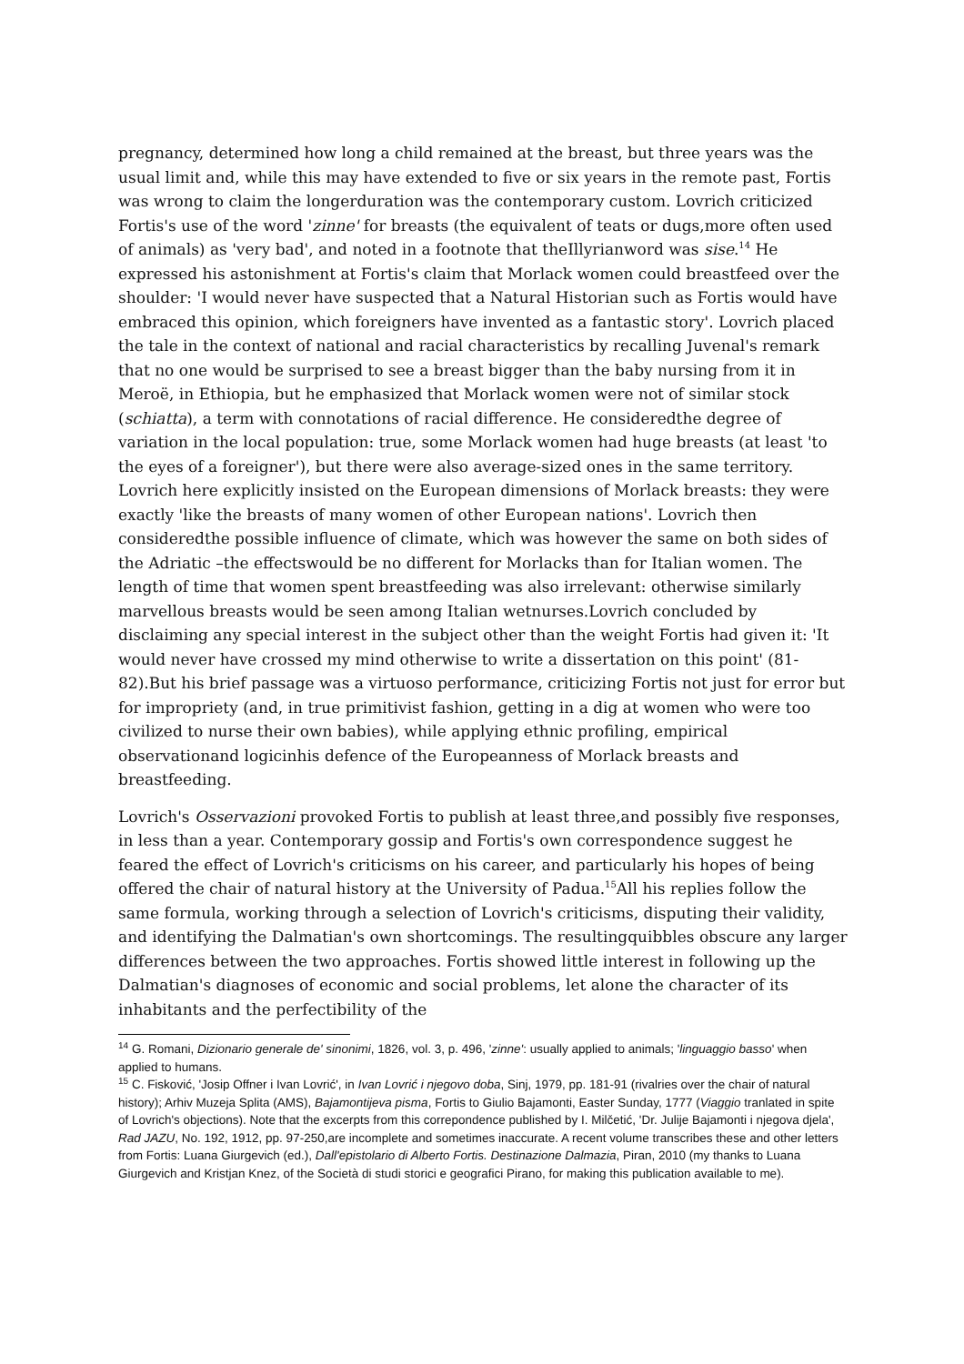pregnancy, determined how long a child remained at the breast, but three years was the usual limit and, while this may have extended to five or six years in the remote past, Fortis was wrong to claim the longerduration was the contemporary custom. Lovrich criticized Fortis's use of the word 'zinne' for breasts (the equivalent of teats or dugs,more often used of animals) as 'very bad', and noted in a footnote that theIllyrianword was sise.<sup>14</sup> He expressed his astonishment at Fortis's claim that Morlack women could breastfeed over the shoulder: 'I would never have suspected that a Natural Historian such as Fortis would have embraced this opinion, which foreigners have invented as a fantastic story'. Lovrich placed the tale in the context of national and racial characteristics by recalling Juvenal's remark that no one would be surprised to see a breast bigger than the baby nursing from it in Meroë, in Ethiopia, but he emphasized that Morlack women were not of similar stock (schiatta), a term with connotations of racial difference. He consideredthe degree of variation in the local population: true, some Morlack women had huge breasts (at least 'to the eyes of a foreigner'), but there were also average-sized ones in the same territory. Lovrich here explicitly insisted on the European dimensions of Morlack breasts: they were exactly 'like the breasts of many women of other European nations'. Lovrich then consideredthe possible influence of climate, which was however the same on both sides of the Adriatic –the effectswould be no different for Morlacks than for Italian women. The length of time that women spent breastfeeding was also irrelevant: otherwise similarly marvellous breasts would be seen among Italian wetnurses.Lovrich concluded by disclaiming any special interest in the subject other than the weight Fortis had given it: 'It would never have crossed my mind otherwise to write a dissertation on this point' (81-82).But his brief passage was a virtuoso performance, criticizing Fortis not just for error but for impropriety (and, in true primitivist fashion, getting in a dig at women who were too civilized to nurse their own babies), while applying ethnic profiling, empirical observationand logicinhis defence of the Europeanness of Morlack breasts and breastfeeding.
Lovrich's Osservazioni provoked Fortis to publish at least three,and possibly five responses, in less than a year. Contemporary gossip and Fortis's own correspondence suggest he feared the effect of Lovrich's criticisms on his career, and particularly his hopes of being offered the chair of natural history at the University of Padua.<sup>15</sup>All his replies follow the same formula, working through a selection of Lovrich's criticisms, disputing their validity, and identifying the Dalmatian's own shortcomings. The resultingquibbles obscure any larger differences between the two approaches. Fortis showed little interest in following up the Dalmatian's diagnoses of economic and social problems, let alone the character of its inhabitants and the perfectibility of the
<sup>14</sup> G. Romani, Dizionario generale de' sinonimi, 1826, vol. 3, p. 496, 'zinne': usually applied to animals; 'linguaggio basso' when applied to humans.
<sup>15</sup> C. Fisković, 'Josip Offner i Ivan Lovrić', in Ivan Lovrić i njegovo doba, Sinj, 1979, pp. 181-91 (rivalries over the chair of natural history); Arhiv Muzeja Splita (AMS), Bajamontijeva pisma, Fortis to Giulio Bajamonti, Easter Sunday, 1777 (Viaggio tranlated in spite of Lovrich's objections). Note that the excerpts from this correpondence published by I. Milčetić, 'Dr. Julije Bajamonti i njegova djela', Rad JAZU, No. 192, 1912, pp. 97-250,are incomplete and sometimes inaccurate. A recent volume transcribes these and other letters from Fortis: Luana Giurgevich (ed.), Dall'epistolario di Alberto Fortis. Destinazione Dalmazia, Piran, 2010 (my thanks to Luana Giurgevich and Kristjan Knez, of the Società di studi storici e geografici Pirano, for making this publication available to me).